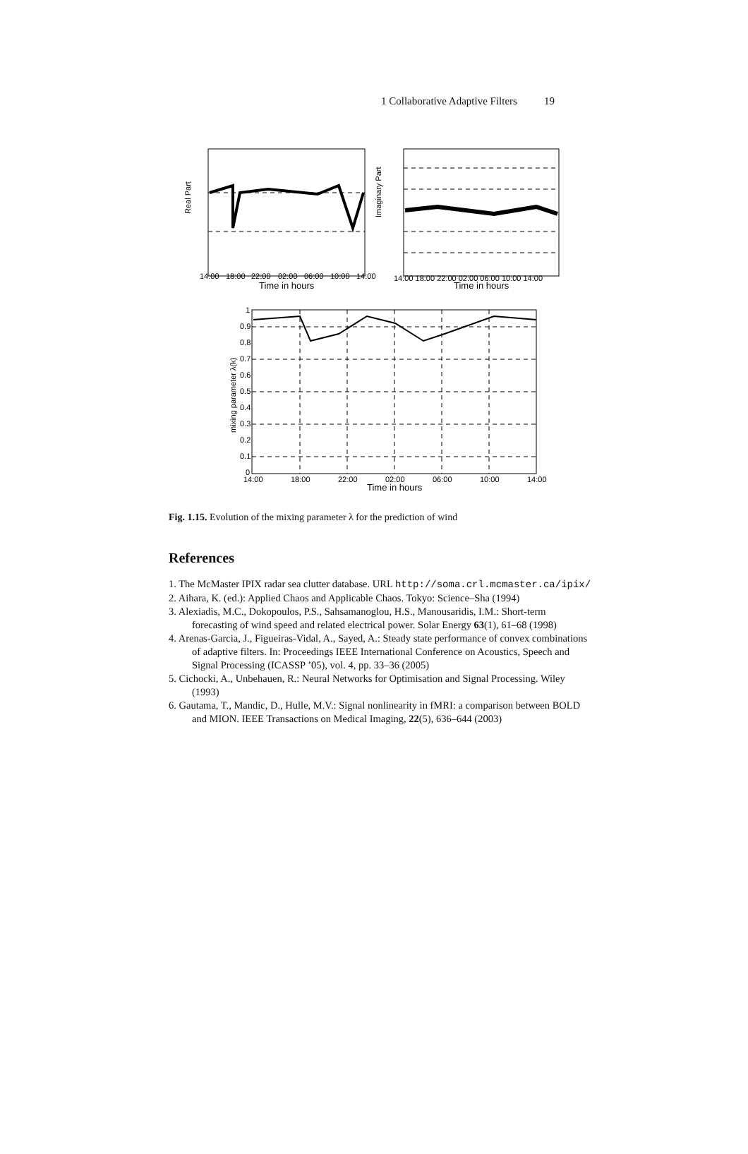1 Collaborative Adaptive Filters 19
Real Part
Imaginary Part
mixing parameter λ(k)
Time in hours
Time in hours
Time in hours
14:00
18:00
22:00
02:00
06:00
10:00
14:00
14:00 18:00 22:00 02:00 06:00 10:00 14:00
14:00
18:00
22:00
02:00
06:00
10:00
14:00
1
0.9
0.8
0.7
0.6
0.5
0.4
0.3
0.2
0.1
0
Fig. 1.15. Evolution of the mixing parameter λ for the prediction of wind
References
1. The McMaster IPIX radar sea clutter database. URL http://soma.crl.mcmaster.ca/ipix/
2. Aihara, K. (ed.): Applied Chaos and Applicable Chaos. Tokyo: Science–Sha (1994)
3. Alexiadis, M.C., Dokopoulos, P.S., Sahsamanoglou, H.S., Manousaridis, I.M.: Short-term forecasting of wind speed and related electrical power. Solar Energy 63(1), 61–68 (1998)
4. Arenas-Garcia, J., Figueiras-Vidal, A., Sayed, A.: Steady state performance of convex combinations of adaptive filters. In: Proceedings IEEE International Conference on Acoustics, Speech and Signal Processing (ICASSP ’05), vol. 4, pp. 33–36 (2005)
5. Cichocki, A., Unbehauen, R.: Neural Networks for Optimisation and Signal Processing. Wiley (1993)
6. Gautama, T., Mandic, D., Hulle, M.V.: Signal nonlinearity in fMRI: a comparison between BOLD and MION. IEEE Transactions on Medical Imaging, 22(5), 636–644 (2003)